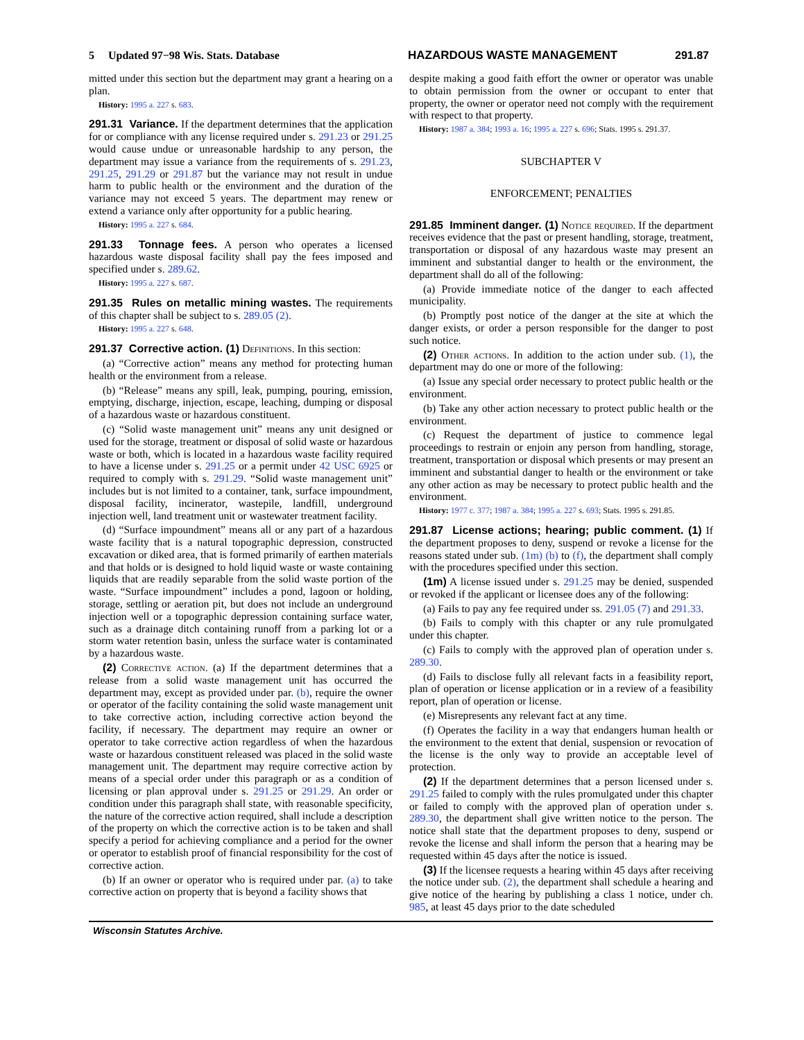5 Updated 97−98 Wis. Stats. Database HAZARDOUS WASTE MANAGEMENT 291.87
mitted under this section but the department may grant a hearing on a plan.
History: 1995 a. 227 s. 683.
291.31 Variance. If the department determines that the application for or compliance with any license required under s. 291.23 or 291.25 would cause undue or unreasonable hardship to any person, the department may issue a variance from the requirements of s. 291.23, 291.25, 291.29 or 291.87 but the variance may not result in undue harm to public health or the environment and the duration of the variance may not exceed 5 years. The department may renew or extend a variance only after opportunity for a public hearing.
History: 1995 a. 227 s. 684.
291.33 Tonnage fees. A person who operates a licensed hazardous waste disposal facility shall pay the fees imposed and specified under s. 289.62.
History: 1995 a. 227 s. 687.
291.35 Rules on metallic mining wastes. The requirements of this chapter shall be subject to s. 289.05 (2).
History: 1995 a. 227 s. 648.
291.37 Corrective action. (1) Definitions. In this section:
(a) “Corrective action” means any method for protecting human health or the environment from a release.
(b) “Release” means any spill, leak, pumping, pouring, emission, emptying, discharge, injection, escape, leaching, dumping or disposal of a hazardous waste or hazardous constituent.
(c) “Solid waste management unit” means any unit designed or used for the storage, treatment or disposal of solid waste or hazardous waste or both, which is located in a hazardous waste facility required to have a license under s. 291.25 or a permit under 42 USC 6925 or required to comply with s. 291.29. “Solid waste management unit” includes but is not limited to a container, tank, surface impoundment, disposal facility, incinerator, wastepile, landfill, underground injection well, land treatment unit or wastewater treatment facility.
(d) “Surface impoundment” means all or any part of a hazardous waste facility that is a natural topographic depression, constructed excavation or diked area, that is formed primarily of earthen materials and that holds or is designed to hold liquid waste or waste containing liquids that are readily separable from the solid waste portion of the waste. “Surface impoundment” includes a pond, lagoon or holding, storage, settling or aeration pit, but does not include an underground injection well or a topographic depression containing surface water, such as a drainage ditch containing runoff from a parking lot or a storm water retention basin, unless the surface water is contaminated by a hazardous waste.
(2) Corrective action. (a) If the department determines that a release from a solid waste management unit has occurred the department may, except as provided under par. (b), require the owner or operator of the facility containing the solid waste management unit to take corrective action, including corrective action beyond the facility, if necessary. The department may require an owner or operator to take corrective action regardless of when the hazardous waste or hazardous constituent released was placed in the solid waste management unit. The department may require corrective action by means of a special order under this paragraph or as a condition of licensing or plan approval under s. 291.25 or 291.29. An order or condition under this paragraph shall state, with reasonable specificity, the nature of the corrective action required, shall include a description of the property on which the corrective action is to be taken and shall specify a period for achieving compliance and a period for the owner or operator to establish proof of financial responsibility for the cost of corrective action.
(b) If an owner or operator who is required under par. (a) to take corrective action on property that is beyond a facility shows that
despite making a good faith effort the owner or operator was unable to obtain permission from the owner or occupant to enter that property, the owner or operator need not comply with the requirement with respect to that property.
History: 1987 a. 384; 1993 a. 16; 1995 a. 227 s. 696; Stats. 1995 s. 291.37.
SUBCHAPTER V
ENFORCEMENT; PENALTIES
291.85 Imminent danger. (1) Notice required. If the department receives evidence that the past or present handling, storage, treatment, transportation or disposal of any hazardous waste may present an imminent and substantial danger to health or the environment, the department shall do all of the following:
(a) Provide immediate notice of the danger to each affected municipality.
(b) Promptly post notice of the danger at the site at which the danger exists, or order a person responsible for the danger to post such notice.
(2) Other actions. In addition to the action under sub. (1), the department may do one or more of the following:
(a) Issue any special order necessary to protect public health or the environment.
(b) Take any other action necessary to protect public health or the environment.
(c) Request the department of justice to commence legal proceedings to restrain or enjoin any person from handling, storage, treatment, transportation or disposal which presents or may present an imminent and substantial danger to health or the environment or take any other action as may be necessary to protect public health and the environment.
History: 1977 c. 377; 1987 a. 384; 1995 a. 227 s. 693; Stats. 1995 s. 291.85.
291.87 License actions; hearing; public comment. (1) If the department proposes to deny, suspend or revoke a license for the reasons stated under sub. (1m) (b) to (f), the department shall comply with the procedures specified under this section.
(1m) A license issued under s. 291.25 may be denied, suspended or revoked if the applicant or licensee does any of the following:
(a) Fails to pay any fee required under ss. 291.05 (7) and 291.33.
(b) Fails to comply with this chapter or any rule promulgated under this chapter.
(c) Fails to comply with the approved plan of operation under s. 289.30.
(d) Fails to disclose fully all relevant facts in a feasibility report, plan of operation or license application or in a review of a feasibility report, plan of operation or license.
(e) Misrepresents any relevant fact at any time.
(f) Operates the facility in a way that endangers human health or the environment to the extent that denial, suspension or revocation of the license is the only way to provide an acceptable level of protection.
(2) If the department determines that a person licensed under s. 291.25 failed to comply with the rules promulgated under this chapter or failed to comply with the approved plan of operation under s. 289.30, the department shall give written notice to the person. The notice shall state that the department proposes to deny, suspend or revoke the license and shall inform the person that a hearing may be requested within 45 days after the notice is issued.
(3) If the licensee requests a hearing within 45 days after receiving the notice under sub. (2), the department shall schedule a hearing and give notice of the hearing by publishing a class 1 notice, under ch. 985, at least 45 days prior to the date scheduled
Wisconsin Statutes Archive.